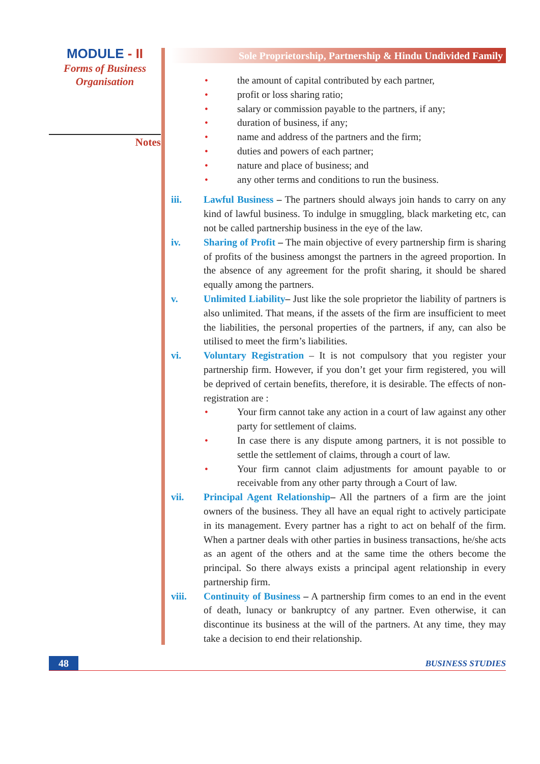MODULE - II
Forms of Business
Organisation
Notes
Sole Proprietorship, Partnership & Hindu Undivided Family
• the amount of capital contributed by each partner,
• profit or loss sharing ratio;
• salary or commission payable to the partners, if any;
• duration of business, if any;
• name and address of the partners and the firm;
• duties and powers of each partner;
• nature and place of business; and
• any other terms and conditions to run the business.
iii. Lawful Business – The partners should always join hands to carry on any kind of lawful business. To indulge in smuggling, black marketing etc, can not be called partnership business in the eye of the law.
iv. Sharing of Profit – The main objective of every partnership firm is sharing of profits of the business amongst the partners in the agreed proportion. In the absence of any agreement for the profit sharing, it should be shared equally among the partners.
v. Unlimited Liability– Just like the sole proprietor the liability of partners is also unlimited. That means, if the assets of the firm are insufficient to meet the liabilities, the personal properties of the partners, if any, can also be utilised to meet the firm’s liabilities.
vi. Voluntary Registration – It is not compulsory that you register your partnership firm. However, if you don’t get your firm registered, you will be deprived of certain benefits, therefore, it is desirable. The effects of non-registration are :
• Your firm cannot take any action in a court of law against any other party for settlement of claims.
• In case there is any dispute among partners, it is not possible to settle the settlement of claims, through a court of law.
• Your firm cannot claim adjustments for amount payable to or receivable from any other party through a Court of law.
vii. Principal Agent Relationship– All the partners of a firm are the joint owners of the business. They all have an equal right to actively participate in its management. Every partner has a right to act on behalf of the firm. When a partner deals with other parties in business transactions, he/she acts as an agent of the others and at the same time the others become the principal. So there always exists a principal agent relationship in every partnership firm.
viii. Continuity of Business – A partnership firm comes to an end in the event of death, lunacy or bankruptcy of any partner. Even otherwise, it can discontinue its business at the will of the partners. At any time, they may take a decision to end their relationship.
48
BUSINESS STUDIES